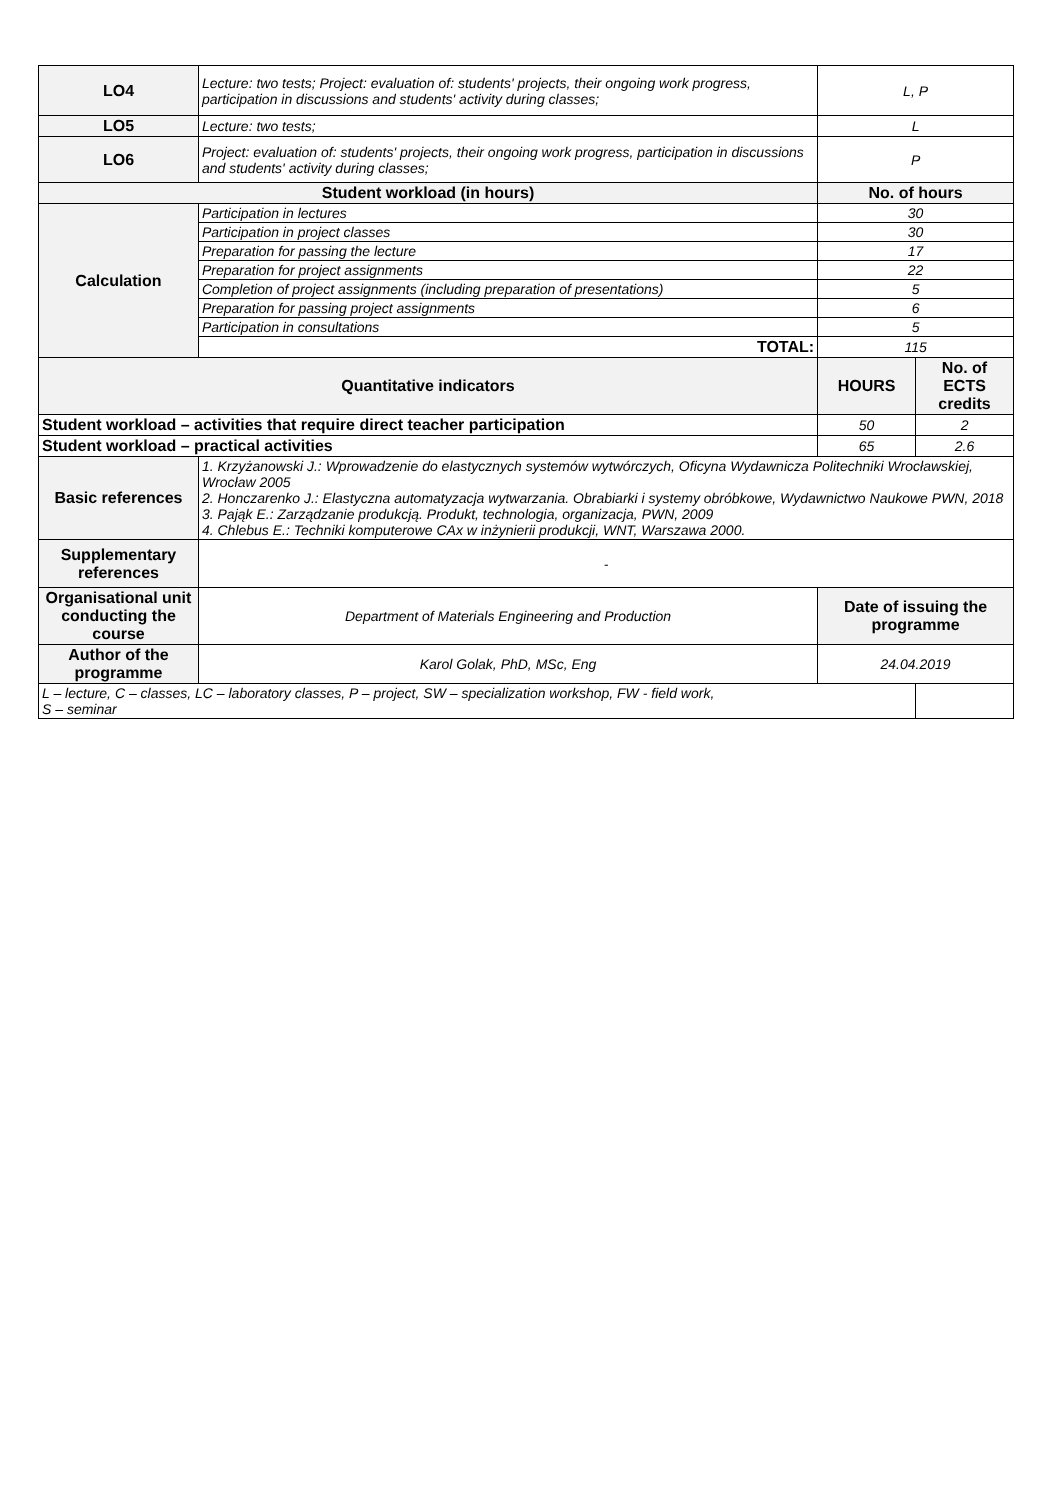| LO4 | Lecture: two tests; Project: evaluation of: students' projects, their ongoing work progress, participation in discussions and students' activity during classes; | L, P | |
| LO5 | Lecture: two tests; | L | |
| LO6 | Project: evaluation of: students' projects, their ongoing work progress, participation in discussions and students' activity during classes; | P | |
| Student workload (in hours) | | No. of hours | |
| Calculation | Participation in lectures | 30 | |
| | Participation in project classes | 30 | |
| | Preparation for passing the lecture | 17 | |
| | Preparation for project assignments | 22 | |
| | Completion of project assignments (including preparation of presentations) | 5 | |
| | Preparation for passing project assignments | 6 | |
| | Participation in consultations | 5 | |
| | TOTAL: | 115 | |
| Quantitative indicators | | HOURS | No. of ECTS credits |
| Student workload – activities that require direct teacher participation | | 50 | 2 |
| Student workload – practical activities | | 65 | 2.6 |
| Basic references | 1. Krzyżanowski J.: Wprowadzenie do elastycznych systemów wytwórczych, Oficyna Wydawnicza Politechniki Wrocławskiej, Wrocław 2005 2. Honczarenko J.: Elastyczna automatyzacja wytwarzania. Obrabiarki i systemy obróbkowe, Wydawnictwo Naukowe PWN, 2018 3. Pająk E.: Zarządzanie produkcją. Produkt, technologia, organizacja, PWN, 2009 4. Chlebus E.: Techniki komputerowe CAx w inżynierii produkcji, WNT, Warszawa 2000. | | |
| Supplementary references | - | | |
| Organisational unit conducting the course | Department of Materials Engineering and Production | Date of issuing the programme | |
| Author of the programme | Karol Golak, PhD, MSc, Eng | 24.04.2019 | |
| L – lecture, C – classes, LC – laboratory classes, P – project, SW – specialization workshop, FW - field work, S – seminar | | | |